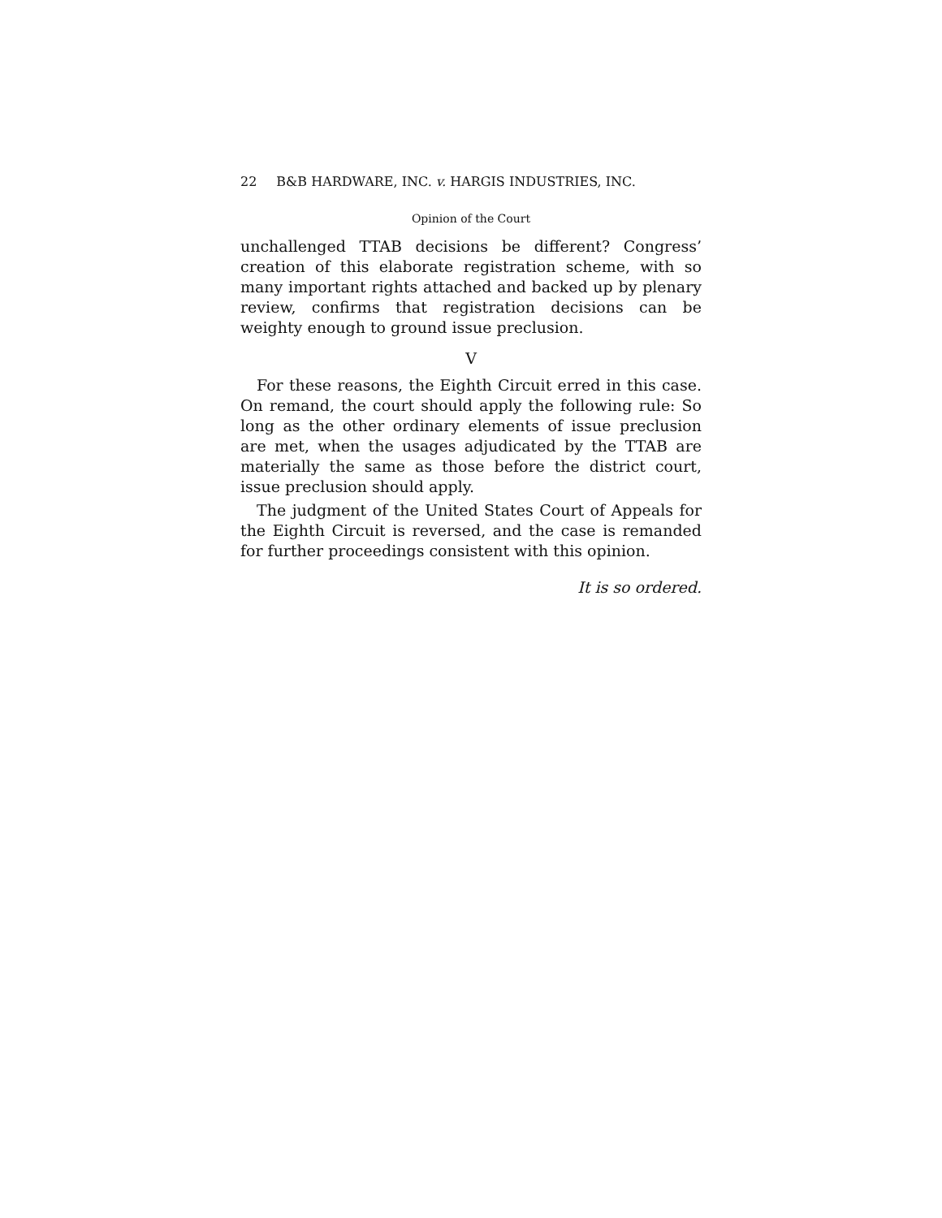22 B&B HARDWARE, INC. v. HARGIS INDUSTRIES, INC.
Opinion of the Court
unchallenged TTAB decisions be different? Congress’ creation of this elaborate registration scheme, with so many important rights attached and backed up by plenary review, confirms that registration decisions can be weighty enough to ground issue preclusion.
V
For these reasons, the Eighth Circuit erred in this case. On remand, the court should apply the following rule: So long as the other ordinary elements of issue preclusion are met, when the usages adjudicated by the TTAB are materially the same as those before the district court, issue preclusion should apply.
The judgment of the United States Court of Appeals for the Eighth Circuit is reversed, and the case is remanded for further proceedings consistent with this opinion.
It is so ordered.